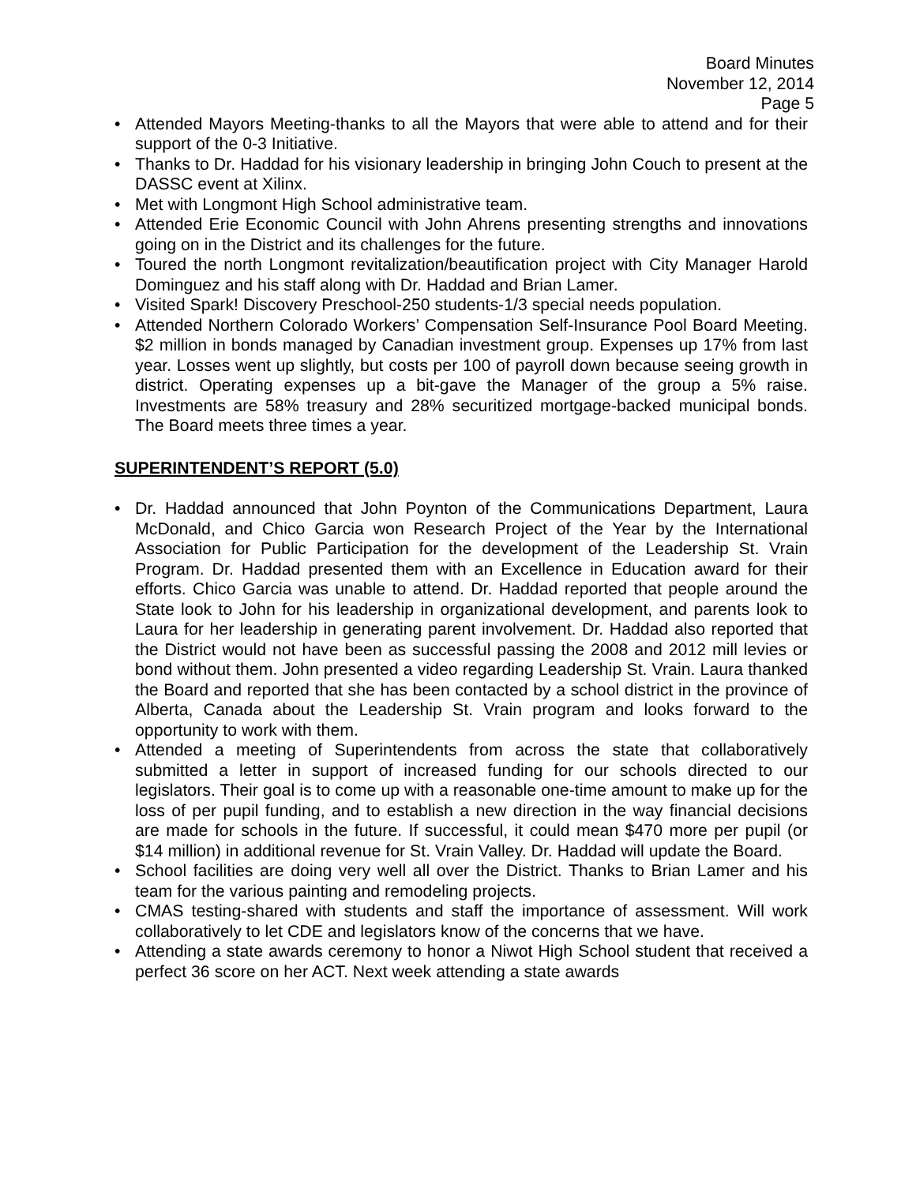Board Minutes
November 12, 2014
Page 5
• Attended Mayors Meeting-thanks to all the Mayors that were able to attend and for their support of the 0-3 Initiative.
• Thanks to Dr. Haddad for his visionary leadership in bringing John Couch to present at the DASSC event at Xilinx.
• Met with Longmont High School administrative team.
• Attended Erie Economic Council with John Ahrens presenting strengths and innovations going on in the District and its challenges for the future.
• Toured the north Longmont revitalization/beautification project with City Manager Harold Dominguez and his staff along with Dr. Haddad and Brian Lamer.
• Visited Spark! Discovery Preschool-250 students-1/3 special needs population.
• Attended Northern Colorado Workers’ Compensation Self-Insurance Pool Board Meeting. $2 million in bonds managed by Canadian investment group. Expenses up 17% from last year. Losses went up slightly, but costs per 100 of payroll down because seeing growth in district. Operating expenses up a bit-gave the Manager of the group a 5% raise. Investments are 58% treasury and 28% securitized mortgage-backed municipal bonds. The Board meets three times a year.
SUPERINTENDENT’S REPORT (5.0)
• Dr. Haddad announced that John Poynton of the Communications Department, Laura McDonald, and Chico Garcia won Research Project of the Year by the International Association for Public Participation for the development of the Leadership St. Vrain Program. Dr. Haddad presented them with an Excellence in Education award for their efforts. Chico Garcia was unable to attend. Dr. Haddad reported that people around the State look to John for his leadership in organizational development, and parents look to Laura for her leadership in generating parent involvement. Dr. Haddad also reported that the District would not have been as successful passing the 2008 and 2012 mill levies or bond without them. John presented a video regarding Leadership St. Vrain. Laura thanked the Board and reported that she has been contacted by a school district in the province of Alberta, Canada about the Leadership St. Vrain program and looks forward to the opportunity to work with them.
• Attended a meeting of Superintendents from across the state that collaboratively submitted a letter in support of increased funding for our schools directed to our legislators. Their goal is to come up with a reasonable one-time amount to make up for the loss of per pupil funding, and to establish a new direction in the way financial decisions are made for schools in the future. If successful, it could mean $470 more per pupil (or $14 million) in additional revenue for St. Vrain Valley. Dr. Haddad will update the Board.
• School facilities are doing very well all over the District. Thanks to Brian Lamer and his team for the various painting and remodeling projects.
• CMAS testing-shared with students and staff the importance of assessment. Will work collaboratively to let CDE and legislators know of the concerns that we have.
• Attending a state awards ceremony to honor a Niwot High School student that received a perfect 36 score on her ACT. Next week attending a state awards